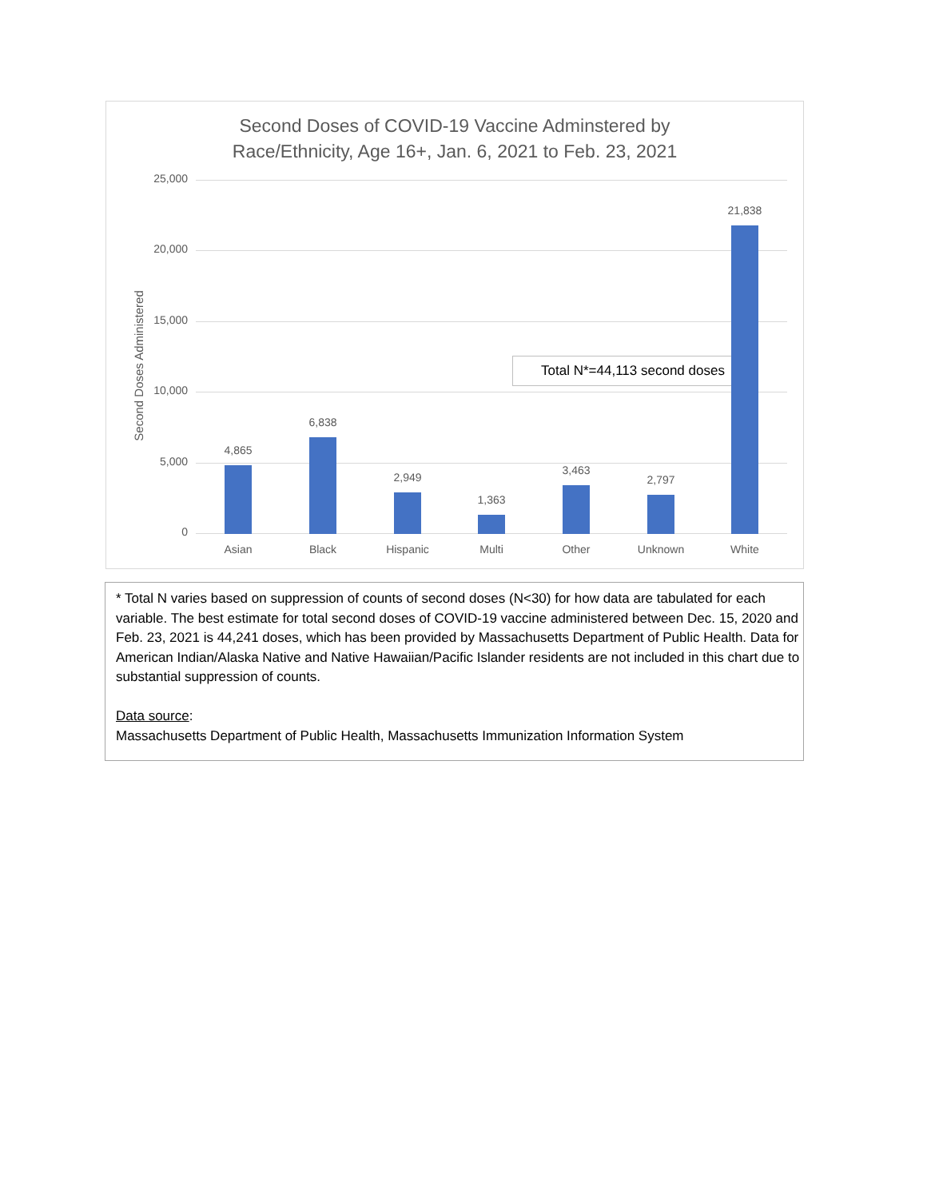Second Doses of COVID-19 Vaccine Adminstered by
Race/Ethnicity, Age 16+, Jan. 6, 2021 to Feb. 23, 2021
Second Doses Administered
25,000
20,000
15,000
10,000
5,000
0
Total N*=44,113 second doses
4,865
6,838
2,949
1,363
3,463
2,797
21,838
Asian Black Hispanic Multi Other Unknown White
* Total N varies based on suppression of counts of second doses (N<30) for how data are tabulated for each variable. The best estimate for total second doses of COVID-19 vaccine administered between Dec. 15, 2020 and Feb. 23, 2021 is 44,241 doses, which has been provided by Massachusetts Department of Public Health. Data for American Indian/Alaska Native and Native Hawaiian/Pacific Islander residents are not included in this chart due to substantial suppression of counts.
Data source:
Massachusetts Department of Public Health, Massachusetts Immunization Information System